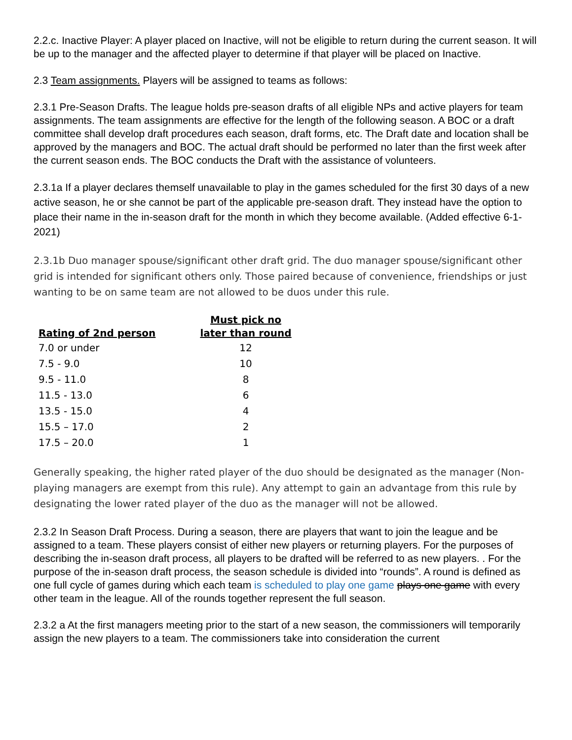2.2.c. Inactive Player: A player placed on Inactive, will not be eligible to return during the current season. It will be up to the manager and the affected player to determine if that player will be placed on Inactive.
2.3 Team assignments. Players will be assigned to teams as follows:
2.3.1 Pre-Season Drafts. The league holds pre-season drafts of all eligible NPs and active players for team assignments. The team assignments are effective for the length of the following season. A BOC or a draft committee shall develop draft procedures each season, draft forms, etc. The Draft date and location shall be approved by the managers and BOC. The actual draft should be performed no later than the first week after the current season ends. The BOC conducts the Draft with the assistance of volunteers.
2.3.1a If a player declares themself unavailable to play in the games scheduled for the first 30 days of a new active season, he or she cannot be part of the applicable pre-season draft. They instead have the option to place their name in the in-season draft for the month in which they become available. (Added effective 6-1-2021)
2.3.1b Duo manager spouse/significant other draft grid. The duo manager spouse/significant other grid is intended for significant others only. Those paired because of convenience, friendships or just wanting to be on same team are not allowed to be duos under this rule.
| Rating of 2nd person | Must pick no later than round |
| --- | --- |
| 7.0 or under | 12 |
| 7.5 - 9.0 | 10 |
| 9.5 - 11.0 | 8 |
| 11.5 - 13.0 | 6 |
| 13.5 - 15.0 | 4 |
| 15.5 – 17.0 | 2 |
| 17.5 – 20.0 | 1 |
Generally speaking, the higher rated player of the duo should be designated as the manager (Non-playing managers are exempt from this rule). Any attempt to gain an advantage from this rule by designating the lower rated player of the duo as the manager will not be allowed.
2.3.2 In Season Draft Process. During a season, there are players that want to join the league and be assigned to a team. These players consist of either new players or returning players. For the purposes of describing the in-season draft process, all players to be drafted will be referred to as new players. . For the purpose of the in-season draft process, the season schedule is divided into “rounds”. A round is defined as one full cycle of games during which each team is scheduled to play one game plays one game with every other team in the league. All of the rounds together represent the full season.
2.3.2 a At the first managers meeting prior to the start of a new season, the commissioners will temporarily assign the new players to a team. The commissioners take into consideration the current